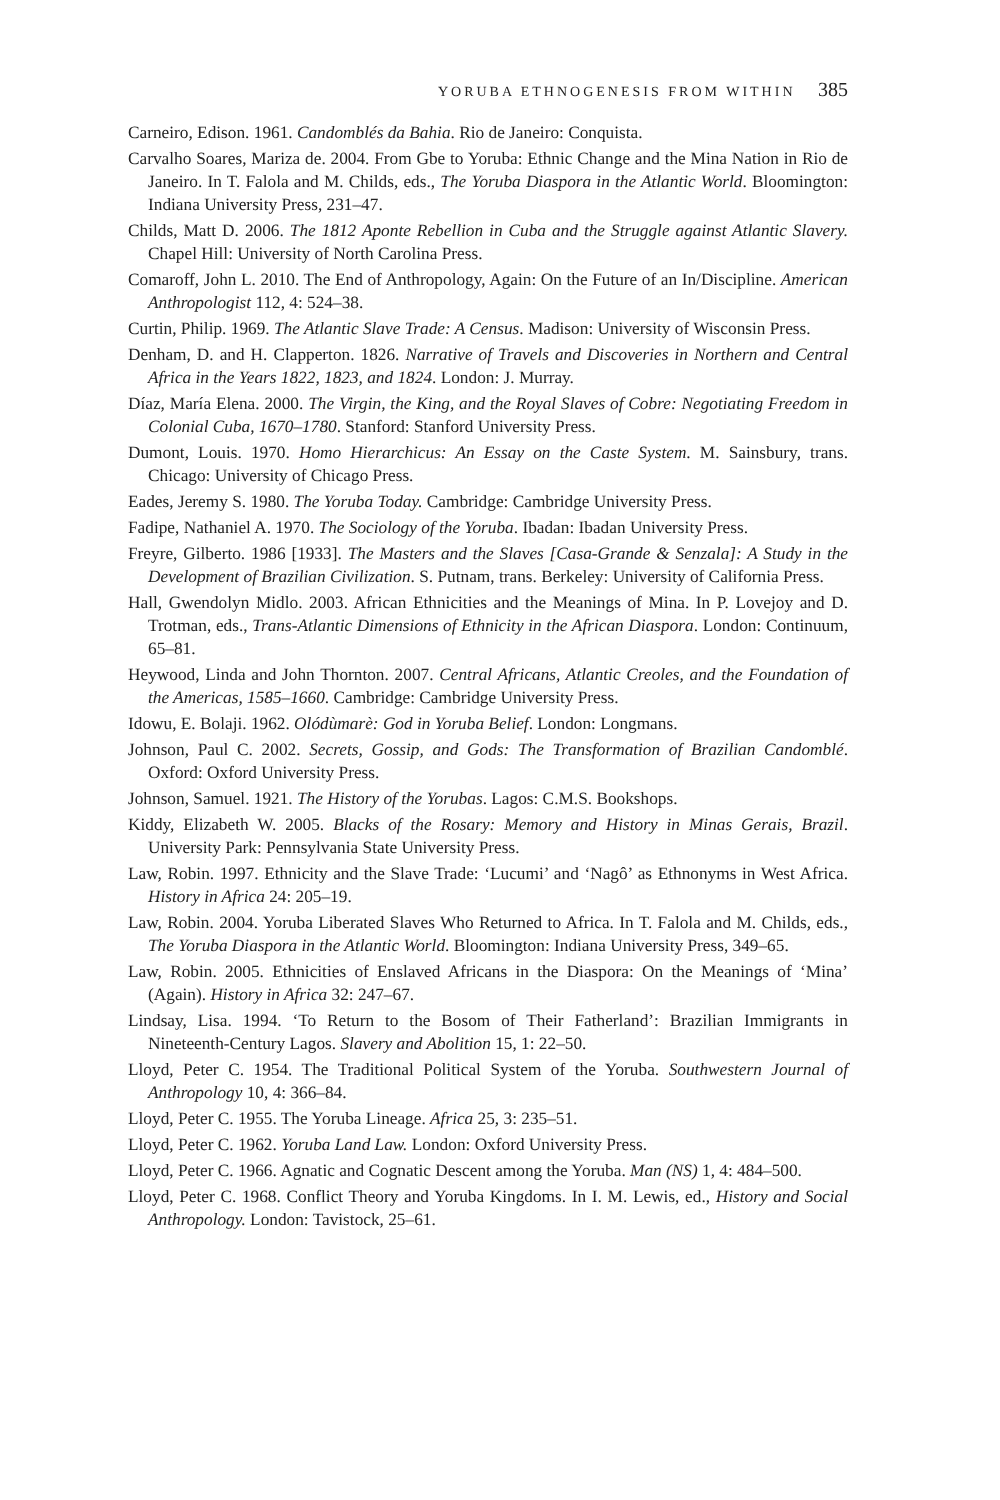YORUBA ETHNOGENESIS FROM WITHIN 385
Carneiro, Edison. 1961. Candomblés da Bahia. Rio de Janeiro: Conquista.
Carvalho Soares, Mariza de. 2004. From Gbe to Yoruba: Ethnic Change and the Mina Nation in Rio de Janeiro. In T. Falola and M. Childs, eds., The Yoruba Diaspora in the Atlantic World. Bloomington: Indiana University Press, 231–47.
Childs, Matt D. 2006. The 1812 Aponte Rebellion in Cuba and the Struggle against Atlantic Slavery. Chapel Hill: University of North Carolina Press.
Comaroff, John L. 2010. The End of Anthropology, Again: On the Future of an In/Discipline. American Anthropologist 112, 4: 524–38.
Curtin, Philip. 1969. The Atlantic Slave Trade: A Census. Madison: University of Wisconsin Press.
Denham, D. and H. Clapperton. 1826. Narrative of Travels and Discoveries in Northern and Central Africa in the Years 1822, 1823, and 1824. London: J. Murray.
Díaz, María Elena. 2000. The Virgin, the King, and the Royal Slaves of Cobre: Negotiating Freedom in Colonial Cuba, 1670–1780. Stanford: Stanford University Press.
Dumont, Louis. 1970. Homo Hierarchicus: An Essay on the Caste System. M. Sainsbury, trans. Chicago: University of Chicago Press.
Eades, Jeremy S. 1980. The Yoruba Today. Cambridge: Cambridge University Press.
Fadipe, Nathaniel A. 1970. The Sociology of the Yoruba. Ibadan: Ibadan University Press.
Freyre, Gilberto. 1986 [1933]. The Masters and the Slaves [Casa-Grande & Senzala]: A Study in the Development of Brazilian Civilization. S. Putnam, trans. Berkeley: University of California Press.
Hall, Gwendolyn Midlo. 2003. African Ethnicities and the Meanings of Mina. In P. Lovejoy and D. Trotman, eds., Trans-Atlantic Dimensions of Ethnicity in the African Diaspora. London: Continuum, 65–81.
Heywood, Linda and John Thornton. 2007. Central Africans, Atlantic Creoles, and the Foundation of the Americas, 1585–1660. Cambridge: Cambridge University Press.
Idowu, E. Bolaji. 1962. Olódùmarè: God in Yoruba Belief. London: Longmans.
Johnson, Paul C. 2002. Secrets, Gossip, and Gods: The Transformation of Brazilian Candomblé. Oxford: Oxford University Press.
Johnson, Samuel. 1921. The History of the Yorubas. Lagos: C.M.S. Bookshops.
Kiddy, Elizabeth W. 2005. Blacks of the Rosary: Memory and History in Minas Gerais, Brazil. University Park: Pennsylvania State University Press.
Law, Robin. 1997. Ethnicity and the Slave Trade: ‘Lucumi’ and ‘Nagô’ as Ethnonyms in West Africa. History in Africa 24: 205–19.
Law, Robin. 2004. Yoruba Liberated Slaves Who Returned to Africa. In T. Falola and M. Childs, eds., The Yoruba Diaspora in the Atlantic World. Bloomington: Indiana University Press, 349–65.
Law, Robin. 2005. Ethnicities of Enslaved Africans in the Diaspora: On the Meanings of ‘Mina’ (Again). History in Africa 32: 247–67.
Lindsay, Lisa. 1994. ‘To Return to the Bosom of Their Fatherland’: Brazilian Immigrants in Nineteenth-Century Lagos. Slavery and Abolition 15, 1: 22–50.
Lloyd, Peter C. 1954. The Traditional Political System of the Yoruba. Southwestern Journal of Anthropology 10, 4: 366–84.
Lloyd, Peter C. 1955. The Yoruba Lineage. Africa 25, 3: 235–51.
Lloyd, Peter C. 1962. Yoruba Land Law. London: Oxford University Press.
Lloyd, Peter C. 1966. Agnatic and Cognatic Descent among the Yoruba. Man (NS) 1, 4: 484–500.
Lloyd, Peter C. 1968. Conflict Theory and Yoruba Kingdoms. In I. M. Lewis, ed., History and Social Anthropology. London: Tavistock, 25–61.